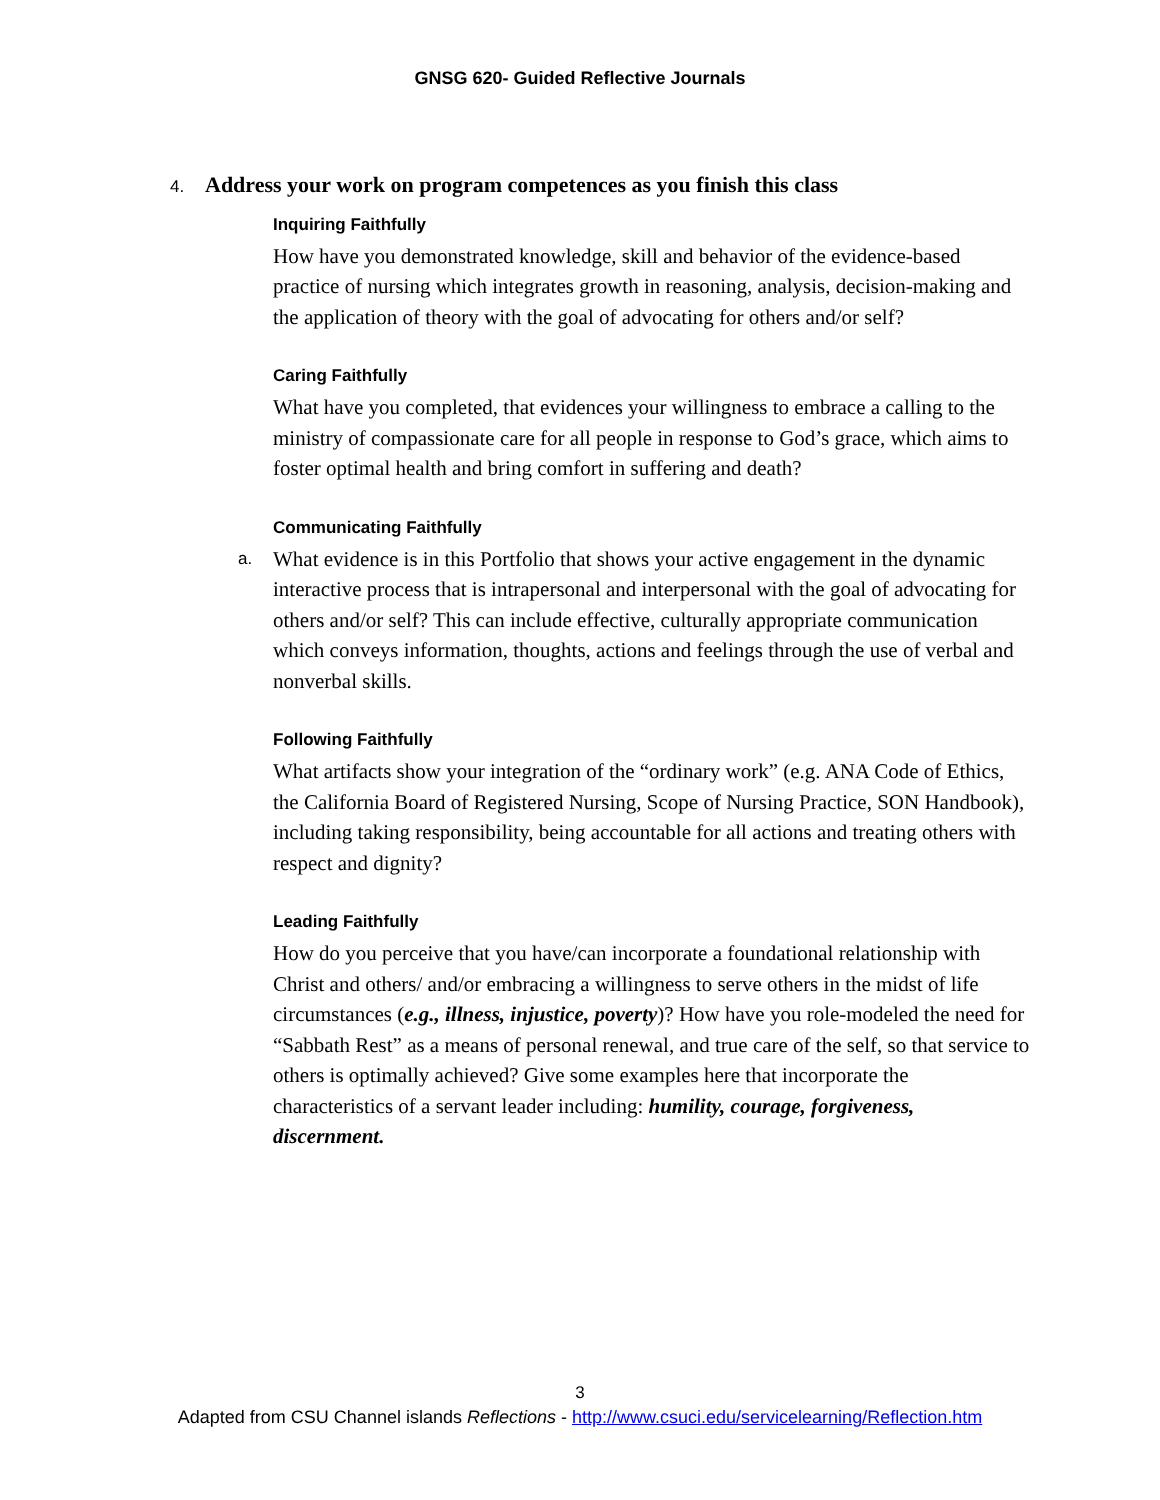GNSG 620- Guided Reflective Journals
4. Address your work on program competences as you finish this class
Inquiring Faithfully
How have you demonstrated knowledge, skill and behavior of the evidence-based practice of nursing which integrates growth in reasoning, analysis, decision-making and the application of theory with the goal of advocating for others and/or self?
Caring Faithfully
What have you completed, that evidences your willingness to embrace a calling to the ministry of compassionate care for all people in response to God’s grace, which aims to foster optimal health and bring comfort in suffering and death?
Communicating Faithfully
a. What evidence is in this Portfolio that shows your active engagement in the dynamic interactive process that is intrapersonal and interpersonal with the goal of advocating for others and/or self? This can include effective, culturally appropriate communication which conveys information, thoughts, actions and feelings through the use of verbal and nonverbal skills.
Following Faithfully
What artifacts show your integration of the “ordinary work” (e.g. ANA Code of Ethics, the California Board of Registered Nursing, Scope of Nursing Practice, SON Handbook), including taking responsibility, being accountable for all actions and treating others with respect and dignity?
Leading Faithfully
How do you perceive that you have/can incorporate a foundational relationship with Christ and others/ and/or embracing a willingness to serve others in the midst of life circumstances (e.g., illness, injustice, poverty)? How have you role-modeled the need for “Sabbath Rest” as a means of personal renewal, and true care of the self, so that service to others is optimally achieved? Give some examples here that incorporate the characteristics of a servant leader including: humility, courage, forgiveness, discernment.
3
Adapted from CSU Channel islands Reflections - http://www.csuci.edu/servicelearning/Reflection.htm